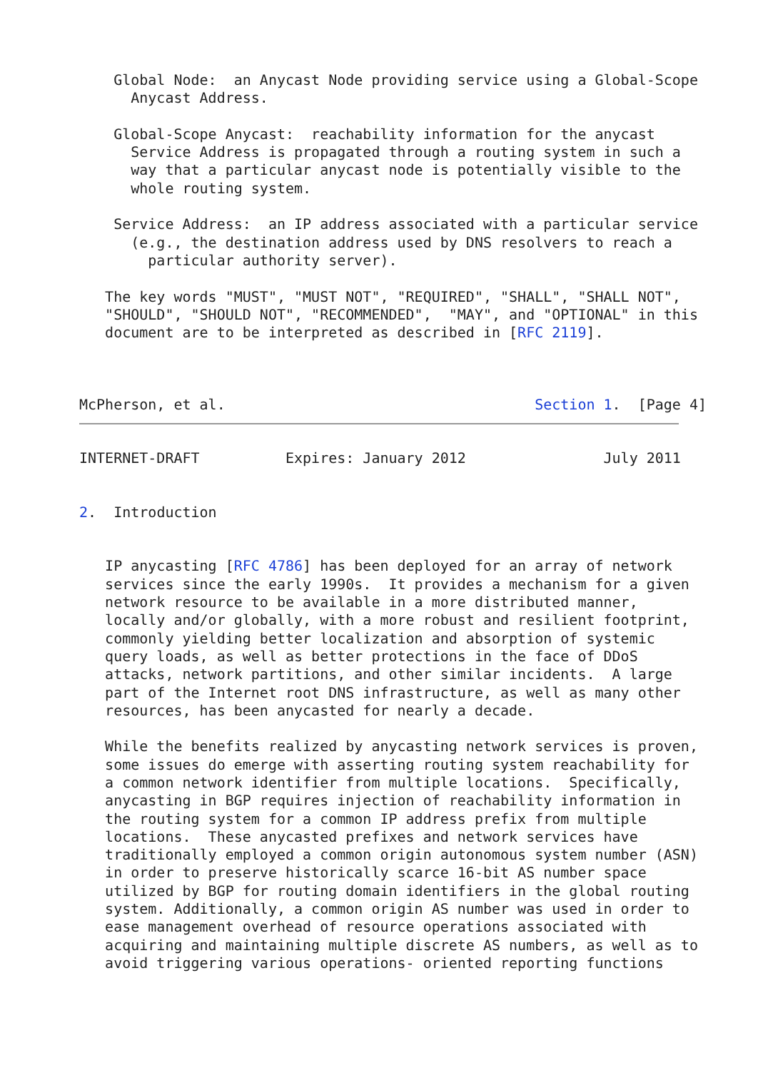Global Node:  an Anycast Node providing service using a Global-Scope
      Anycast Address.

    Global-Scope Anycast:  reachability information for the anycast
      Service Address is propagated through a routing system in such a
      way that a particular anycast node is potentially visible to the
      whole routing system.

    Service Address:  an IP address associated with a particular service
      (e.g., the destination address used by DNS resolvers to reach a
        particular authority server).

   The key words "MUST", "MUST NOT", "REQUIRED", "SHALL", "SHALL NOT",
   "SHOULD", "SHOULD NOT", "RECOMMENDED",  "MAY", and "OPTIONAL" in this
   document are to be interpreted as described in [RFC 2119].



McPherson, et al.                                    Section 1.  [Page 4]
INTERNET-DRAFT          Expires: January 2012                July 2011


2.  Introduction


   IP anycasting [RFC 4786] has been deployed for an array of network
   services since the early 1990s.  It provides a mechanism for a given
   network resource to be available in a more distributed manner,
   locally and/or globally, with a more robust and resilient footprint,
   commonly yielding better localization and absorption of systemic
   query loads, as well as better protections in the face of DDoS
   attacks, network partitions, and other similar incidents.  A large
   part of the Internet root DNS infrastructure, as well as many other
   resources, has been anycasted for nearly a decade.

   While the benefits realized by anycasting network services is proven,
   some issues do emerge with asserting routing system reachability for
   a common network identifier from multiple locations.  Specifically,
   anycasting in BGP requires injection of reachability information in
   the routing system for a common IP address prefix from multiple
   locations.  These anycasted prefixes and network services have
   traditionally employed a common origin autonomous system number (ASN)
   in order to preserve historically scarce 16-bit AS number space
   utilized by BGP for routing domain identifiers in the global routing
   system. Additionally, a common origin AS number was used in order to
   ease management overhead of resource operations associated with
   acquiring and maintaining multiple discrete AS numbers, as well as to
   avoid triggering various operations- oriented reporting functions